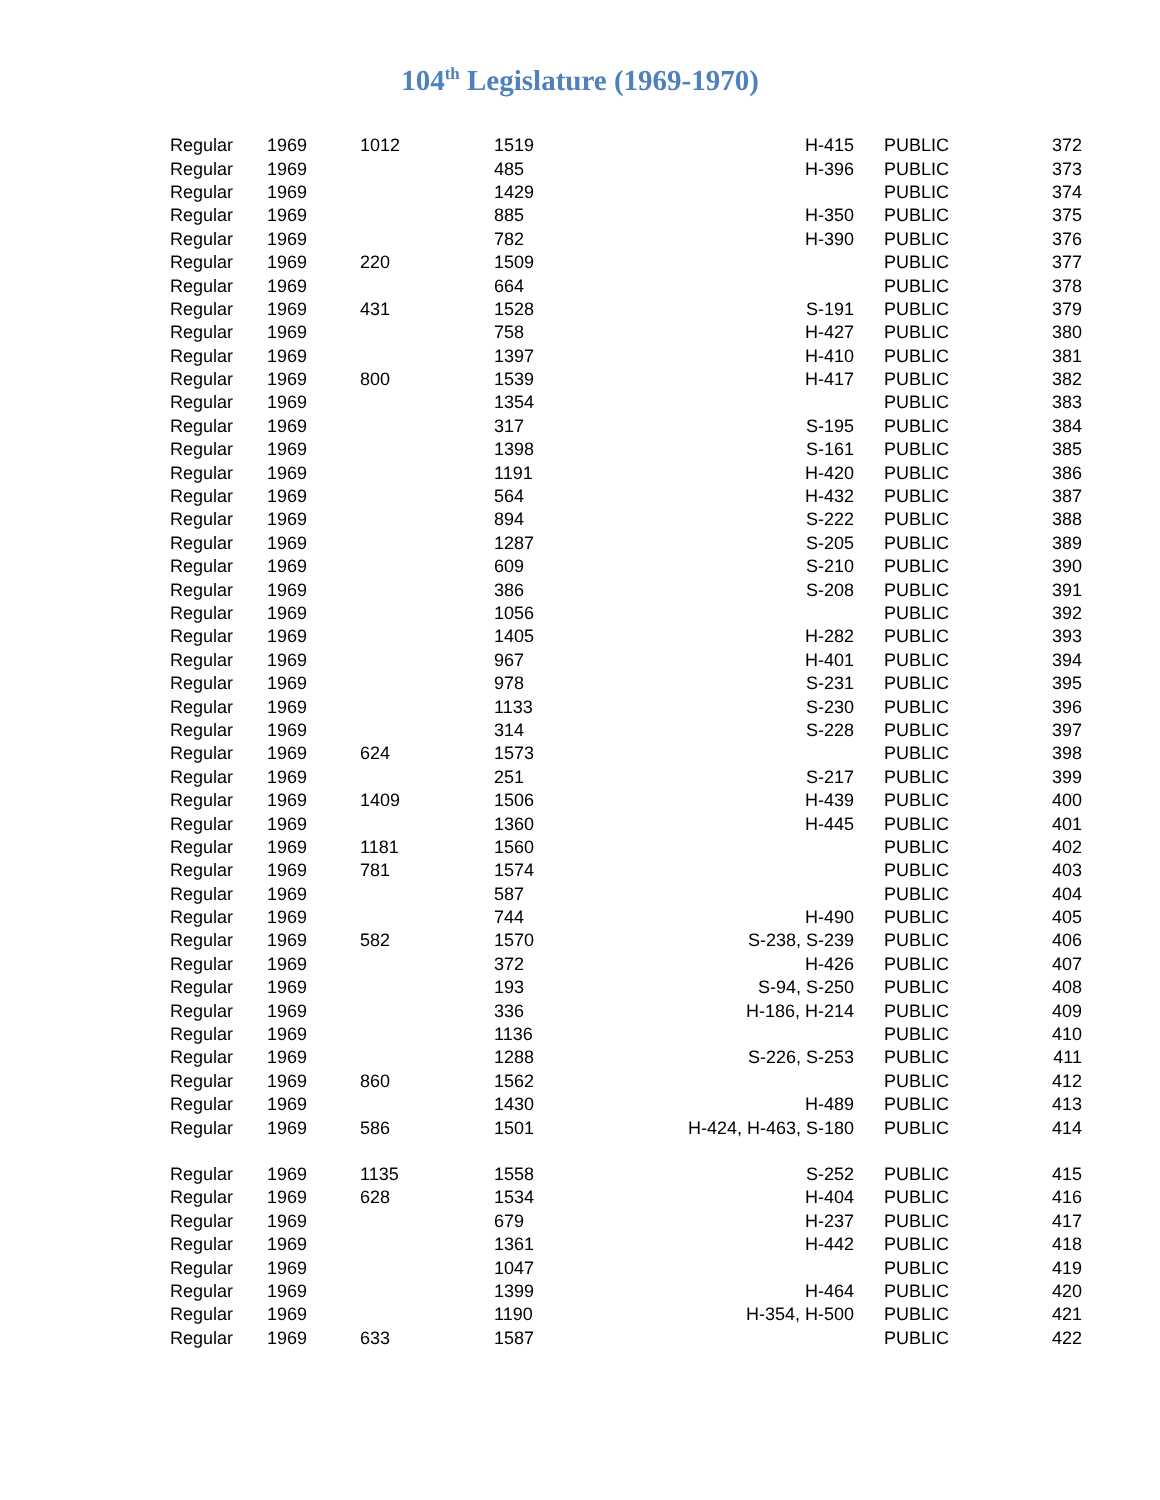104<sup>th</sup> Legislature (1969-1970)
| Regular | 1969 | 1012 | 1519 | H-415 | PUBLIC | 372 |
| Regular | 1969 | | 485 | H-396 | PUBLIC | 373 |
| Regular | 1969 | | 1429 | | PUBLIC | 374 |
| Regular | 1969 | | 885 | H-350 | PUBLIC | 375 |
| Regular | 1969 | | 782 | H-390 | PUBLIC | 376 |
| Regular | 1969 | 220 | 1509 | | PUBLIC | 377 |
| Regular | 1969 | | 664 | | PUBLIC | 378 |
| Regular | 1969 | 431 | 1528 | S-191 | PUBLIC | 379 |
| Regular | 1969 | | 758 | H-427 | PUBLIC | 380 |
| Regular | 1969 | | 1397 | H-410 | PUBLIC | 381 |
| Regular | 1969 | 800 | 1539 | H-417 | PUBLIC | 382 |
| Regular | 1969 | | 1354 | | PUBLIC | 383 |
| Regular | 1969 | | 317 | S-195 | PUBLIC | 384 |
| Regular | 1969 | | 1398 | S-161 | PUBLIC | 385 |
| Regular | 1969 | | 1191 | H-420 | PUBLIC | 386 |
| Regular | 1969 | | 564 | H-432 | PUBLIC | 387 |
| Regular | 1969 | | 894 | S-222 | PUBLIC | 388 |
| Regular | 1969 | | 1287 | S-205 | PUBLIC | 389 |
| Regular | 1969 | | 609 | S-210 | PUBLIC | 390 |
| Regular | 1969 | | 386 | S-208 | PUBLIC | 391 |
| Regular | 1969 | | 1056 | | PUBLIC | 392 |
| Regular | 1969 | | 1405 | H-282 | PUBLIC | 393 |
| Regular | 1969 | | 967 | H-401 | PUBLIC | 394 |
| Regular | 1969 | | 978 | S-231 | PUBLIC | 395 |
| Regular | 1969 | | 1133 | S-230 | PUBLIC | 396 |
| Regular | 1969 | | 314 | S-228 | PUBLIC | 397 |
| Regular | 1969 | 624 | 1573 | | PUBLIC | 398 |
| Regular | 1969 | | 251 | S-217 | PUBLIC | 399 |
| Regular | 1969 | 1409 | 1506 | H-439 | PUBLIC | 400 |
| Regular | 1969 | | 1360 | H-445 | PUBLIC | 401 |
| Regular | 1969 | 1181 | 1560 | | PUBLIC | 402 |
| Regular | 1969 | 781 | 1574 | | PUBLIC | 403 |
| Regular | 1969 | | 587 | | PUBLIC | 404 |
| Regular | 1969 | | 744 | H-490 | PUBLIC | 405 |
| Regular | 1969 | 582 | 1570 | S-238, S-239 | PUBLIC | 406 |
| Regular | 1969 | | 372 | H-426 | PUBLIC | 407 |
| Regular | 1969 | | 193 | S-94, S-250 | PUBLIC | 408 |
| Regular | 1969 | | 336 | H-186, H-214 | PUBLIC | 409 |
| Regular | 1969 | | 1136 | | PUBLIC | 410 |
| Regular | 1969 | | 1288 | S-226, S-253 | PUBLIC | 411 |
| Regular | 1969 | 860 | 1562 | | PUBLIC | 412 |
| Regular | 1969 | | 1430 | H-489 | PUBLIC | 413 |
| Regular | 1969 | 586 | 1501 | H-424, H-463, S-180 | PUBLIC | 414 |
| Regular | 1969 | 1135 | 1558 | S-252 | PUBLIC | 415 |
| Regular | 1969 | 628 | 1534 | H-404 | PUBLIC | 416 |
| Regular | 1969 | | 679 | H-237 | PUBLIC | 417 |
| Regular | 1969 | | 1361 | H-442 | PUBLIC | 418 |
| Regular | 1969 | | 1047 | | PUBLIC | 419 |
| Regular | 1969 | | 1399 | H-464 | PUBLIC | 420 |
| Regular | 1969 | | 1190 | H-354, H-500 | PUBLIC | 421 |
| Regular | 1969 | 633 | 1587 | | PUBLIC | 422 |